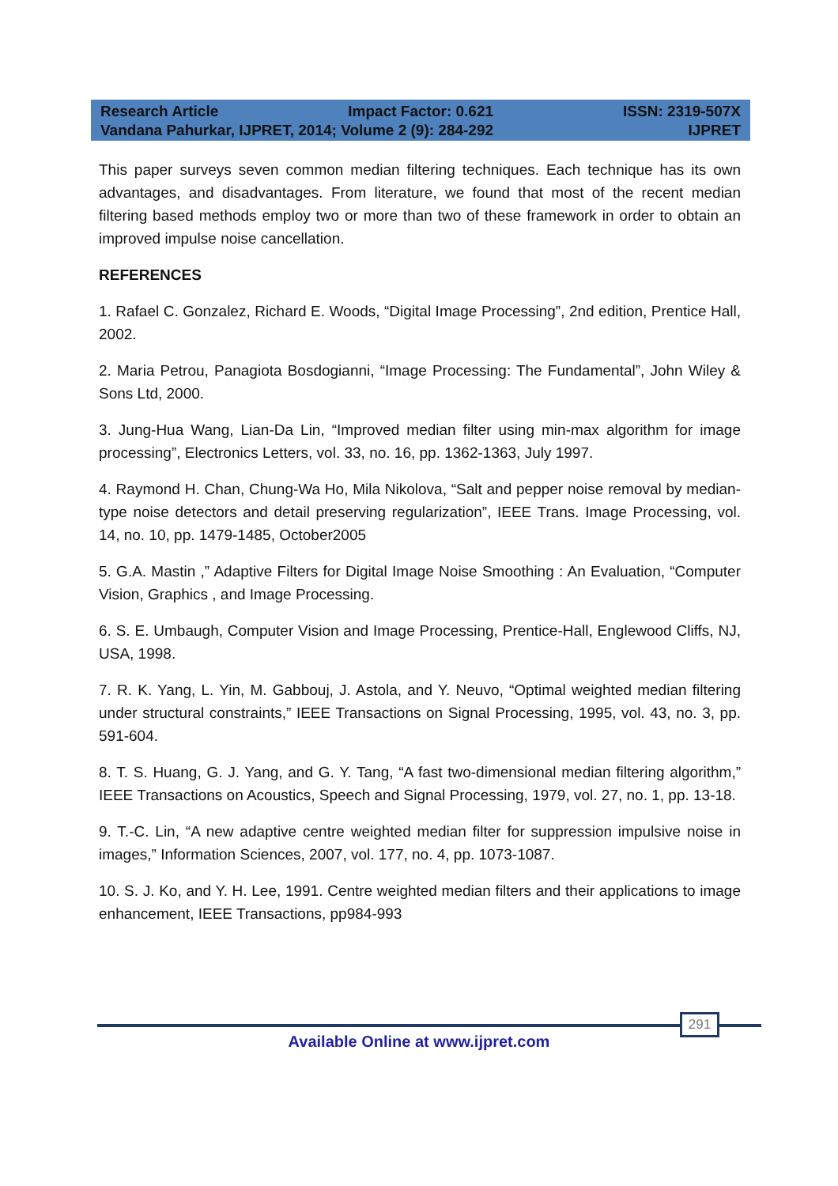Research Article Impact Factor: 0.621 ISSN: 2319-507X
Vandana Pahurkar, IJPRET, 2014; Volume 2 (9): 284-292 IJPRET
This paper surveys seven common median filtering techniques. Each technique has its own advantages, and disadvantages. From literature, we found that most of the recent median filtering based methods employ two or more than two of these framework in order to obtain an improved impulse noise cancellation.
REFERENCES
1. Rafael C. Gonzalez, Richard E. Woods, “Digital Image Processing”, 2nd edition, Prentice Hall, 2002.
2. Maria Petrou, Panagiota Bosdogianni, “Image Processing: The Fundamental”, John Wiley & Sons Ltd, 2000.
3. Jung-Hua Wang, Lian-Da Lin, “Improved median filter using min-max algorithm for image processing”, Electronics Letters, vol. 33, no. 16, pp. 1362-1363, July 1997.
4. Raymond H. Chan, Chung-Wa Ho, Mila Nikolova, “Salt and pepper noise removal by median-type noise detectors and detail preserving regularization”, IEEE Trans. Image Processing, vol. 14, no. 10, pp. 1479-1485, October2005
5. G.A. Mastin ,” Adaptive Filters for Digital Image Noise Smoothing : An Evaluation, “Computer Vision, Graphics , and Image Processing.
6. S. E. Umbaugh, Computer Vision and Image Processing, Prentice-Hall, Englewood Cliffs, NJ, USA, 1998.
7. R. K. Yang, L. Yin, M. Gabbouj, J. Astola, and Y. Neuvo, “Optimal weighted median filtering under structural constraints,” IEEE Transactions on Signal Processing, 1995, vol. 43, no. 3, pp. 591-604.
8. T. S. Huang, G. J. Yang, and G. Y. Tang, “A fast two-dimensional median filtering algorithm,” IEEE Transactions on Acoustics, Speech and Signal Processing, 1979, vol. 27, no. 1, pp. 13-18.
9. T.-C. Lin, “A new adaptive centre weighted median filter for suppression impulsive noise in images,” Information Sciences, 2007, vol. 177, no. 4, pp. 1073-1087.
10. S. J. Ko, and Y. H. Lee, 1991. Centre weighted median filters and their applications to image enhancement, IEEE Transactions, pp984-993
291
Available Online at www.ijpret.com